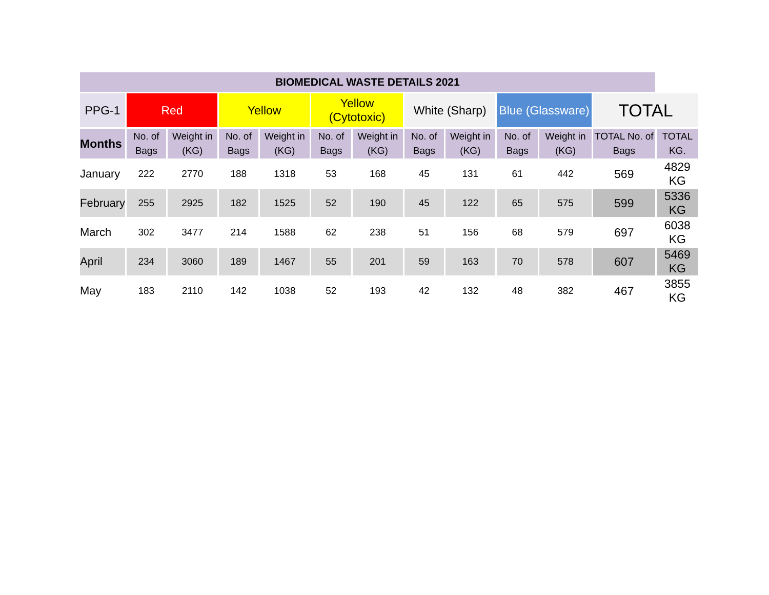| BIOMEDICAL WASTE DETAILS 2021 | | | | | | | | | | | | |
| --- | --- | --- | --- | --- | --- | --- | --- | --- | --- | --- | --- | --- |
| PPG-1 | Red | | Yellow | | Yellow (Cytotoxic) | | White (Sharp) | | Blue (Glassware) | | TOTAL | |
| Months | No. of Bags | Weight in (KG) | No. of Bags | Weight in (KG) | No. of Bags | Weight in (KG) | No. of Bags | Weight in (KG) | No. of Bags | Weight in (KG) | TOTAL No. of Bags | TOTAL KG. |
| January | 222 | 2770 | 188 | 1318 | 53 | 168 | 45 | 131 | 61 | 442 | 569 | 4829 KG |
| February | 255 | 2925 | 182 | 1525 | 52 | 190 | 45 | 122 | 65 | 575 | 599 | 5336 KG |
| March | 302 | 3477 | 214 | 1588 | 62 | 238 | 51 | 156 | 68 | 579 | 697 | 6038 KG |
| April | 234 | 3060 | 189 | 1467 | 55 | 201 | 59 | 163 | 70 | 578 | 607 | 5469 KG |
| May | 183 | 2110 | 142 | 1038 | 52 | 193 | 42 | 132 | 48 | 382 | 467 | 3855 KG |